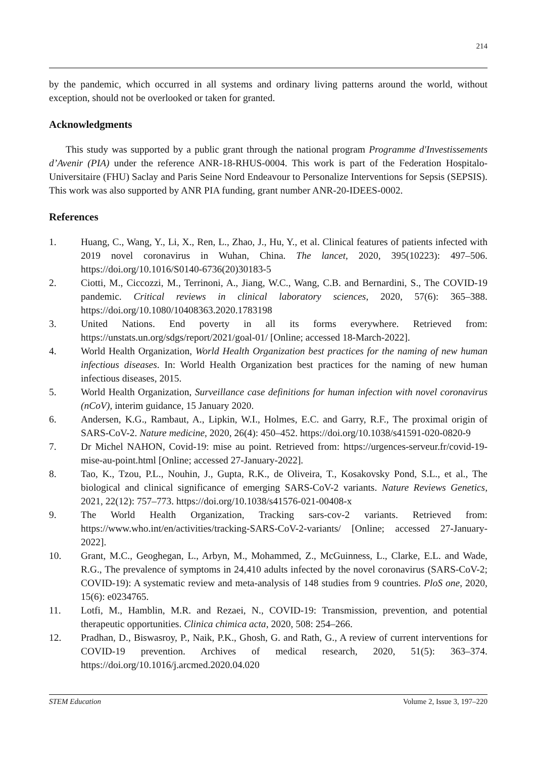214
by the pandemic, which occurred in all systems and ordinary living patterns around the world, without exception, should not be overlooked or taken for granted.
Acknowledgments
This study was supported by a public grant through the national program Programme d'Investissements d’Avenir (PIA) under the reference ANR-18-RHUS-0004. This work is part of the Federation Hospitalo-Universitaire (FHU) Saclay and Paris Seine Nord Endeavour to Personalize Interventions for Sepsis (SEPSIS). This work was also supported by ANR PIA funding, grant number ANR-20-IDEES-0002.
References
1. Huang, C., Wang, Y., Li, X., Ren, L., Zhao, J., Hu, Y., et al. Clinical features of patients infected with 2019 novel coronavirus in Wuhan, China. The lancet, 2020, 395(10223): 497–506. https://doi.org/10.1016/S0140-6736(20)30183-5
2. Ciotti, M., Ciccozzi, M., Terrinoni, A., Jiang, W.C., Wang, C.B. and Bernardini, S., The COVID-19 pandemic. Critical reviews in clinical laboratory sciences, 2020, 57(6): 365–388. https://doi.org/10.1080/10408363.2020.1783198
3. United Nations. End poverty in all its forms everywhere. Retrieved from: https://unstats.un.org/sdgs/report/2021/goal-01/ [Online; accessed 18-March-2022].
4. World Health Organization, World Health Organization best practices for the naming of new human infectious diseases. In: World Health Organization best practices for the naming of new human infectious diseases, 2015.
5. World Health Organization, Surveillance case definitions for human infection with novel coronavirus (nCoV), interim guidance, 15 January 2020.
6. Andersen, K.G., Rambaut, A., Lipkin, W.I., Holmes, E.C. and Garry, R.F., The proximal origin of SARS-CoV-2. Nature medicine, 2020, 26(4): 450–452. https://doi.org/10.1038/s41591-020-0820-9
7. Dr Michel NAHON, Covid-19: mise au point. Retrieved from: https://urgences-serveur.fr/covid-19-mise-au-point.html [Online; accessed 27-January-2022].
8. Tao, K., Tzou, P.L., Nouhin, J., Gupta, R.K., de Oliveira, T., Kosakovsky Pond, S.L., et al., The biological and clinical significance of emerging SARS-CoV-2 variants. Nature Reviews Genetics, 2021, 22(12): 757–773. https://doi.org/10.1038/s41576-021-00408-x
9. The World Health Organization, Tracking sars-cov-2 variants. Retrieved from: https://www.who.int/en/activities/tracking-SARS-CoV-2-variants/ [Online; accessed 27-January-2022].
10. Grant, M.C., Geoghegan, L., Arbyn, M., Mohammed, Z., McGuinness, L., Clarke, E.L. and Wade, R.G., The prevalence of symptoms in 24,410 adults infected by the novel coronavirus (SARS-CoV-2; COVID-19): A systematic review and meta-analysis of 148 studies from 9 countries. PloS one, 2020, 15(6): e0234765.
11. Lotfi, M., Hamblin, M.R. and Rezaei, N., COVID-19: Transmission, prevention, and potential therapeutic opportunities. Clinica chimica acta, 2020, 508: 254–266.
12. Pradhan, D., Biswasroy, P., Naik, P.K., Ghosh, G. and Rath, G., A review of current interventions for COVID-19 prevention. Archives of medical research, 2020, 51(5): 363–374. https://doi.org/10.1016/j.arcmed.2020.04.020
STEM Education Volume 2, Issue 3, 197–220